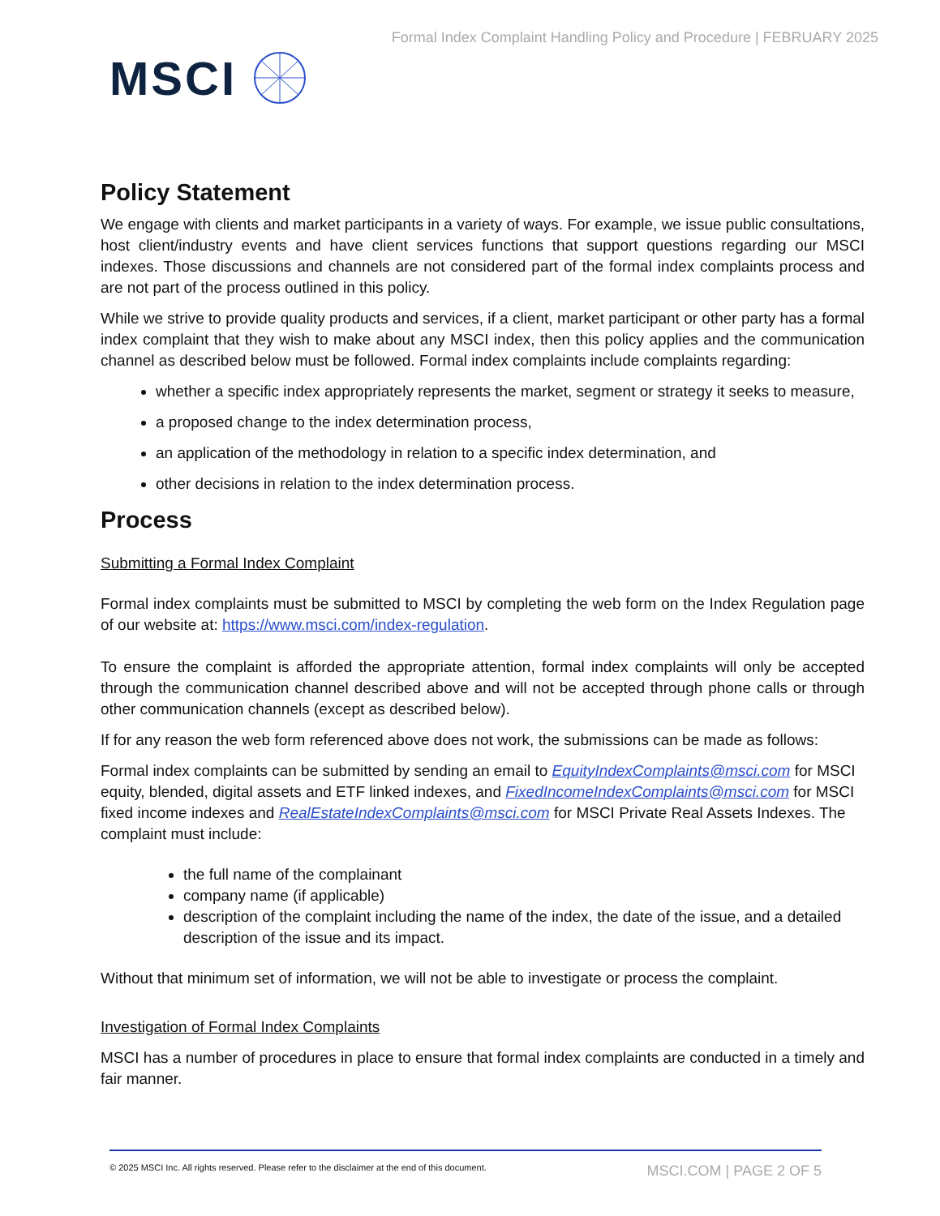MSCI
Formal Index Complaint Handling Policy and Procedure | FEBRUARY 2025
Policy Statement
We engage with clients and market participants in a variety of ways. For example, we issue public consultations, host client/industry events and have client services functions that support questions regarding our MSCI indexes. Those discussions and channels are not considered part of the formal index complaints process and are not part of the process outlined in this policy.
While we strive to provide quality products and services, if a client, market participant or other party has a formal index complaint that they wish to make about any MSCI index, then this policy applies and the communication channel as described below must be followed. Formal index complaints include complaints regarding:
whether a specific index appropriately represents the market, segment or strategy it seeks to measure,
a proposed change to the index determination process,
an application of the methodology in relation to a specific index determination, and
other decisions in relation to the index determination process.
Process
Submitting a Formal Index Complaint
Formal index complaints must be submitted to MSCI by completing the web form on the Index Regulation page of our website at: https://www.msci.com/index-regulation.
To ensure the complaint is afforded the appropriate attention, formal index complaints will only be accepted through the communication channel described above and will not be accepted through phone calls or through other communication channels (except as described below).
If for any reason the web form referenced above does not work, the submissions can be made as follows:
Formal index complaints can be submitted by sending an email to EquityIndexComplaints@msci.com for MSCI equity, blended, digital assets and ETF linked indexes, and FixedIncomeIndexComplaints@msci.com for MSCI fixed income indexes and RealEstateIndexComplaints@msci.com for MSCI Private Real Assets Indexes. The complaint must include:
the full name of the complainant
company name (if applicable)
description of the complaint including the name of the index, the date of the issue, and a detailed description of the issue and its impact.
Without that minimum set of information, we will not be able to investigate or process the complaint.
Investigation of Formal Index Complaints
MSCI has a number of procedures in place to ensure that formal index complaints are conducted in a timely and fair manner.
© 2025 MSCI Inc. All rights reserved. Please refer to the disclaimer at the end of this document. MSCI.COM | PAGE 2 OF 5